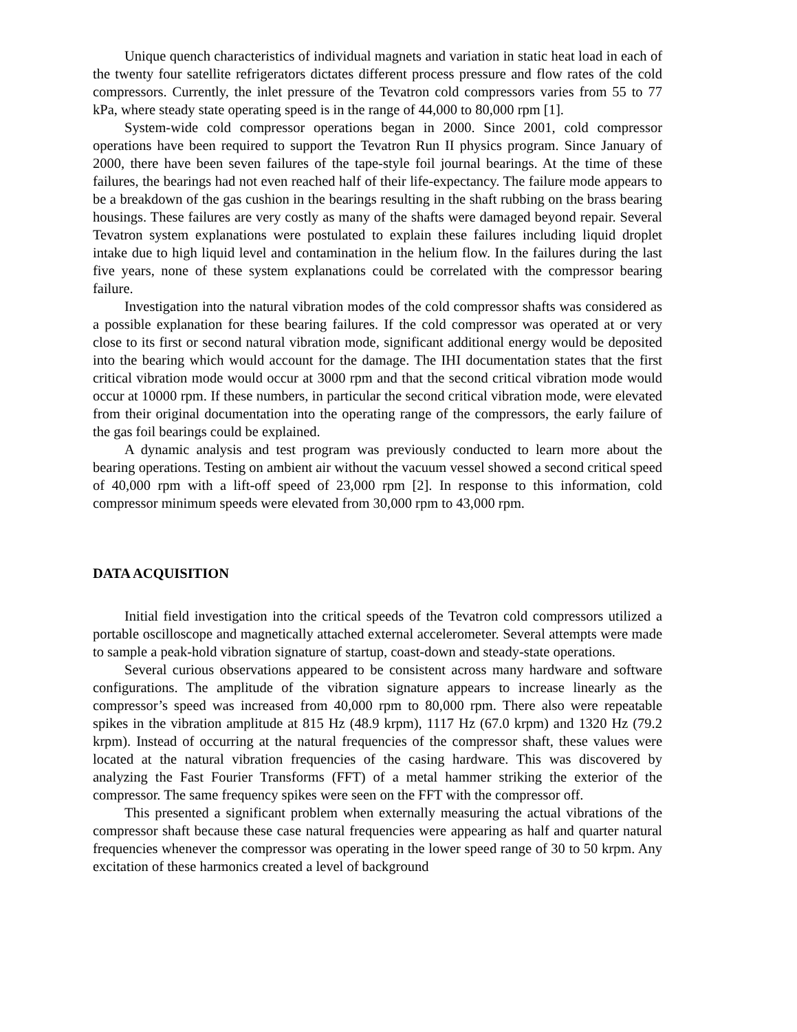Unique quench characteristics of individual magnets and variation in static heat load in each of the twenty four satellite refrigerators dictates different process pressure and flow rates of the cold compressors. Currently, the inlet pressure of the Tevatron cold compressors varies from 55 to 77 kPa, where steady state operating speed is in the range of 44,000 to 80,000 rpm [1].
System-wide cold compressor operations began in 2000. Since 2001, cold compressor operations have been required to support the Tevatron Run II physics program. Since January of 2000, there have been seven failures of the tape-style foil journal bearings. At the time of these failures, the bearings had not even reached half of their life-expectancy. The failure mode appears to be a breakdown of the gas cushion in the bearings resulting in the shaft rubbing on the brass bearing housings. These failures are very costly as many of the shafts were damaged beyond repair. Several Tevatron system explanations were postulated to explain these failures including liquid droplet intake due to high liquid level and contamination in the helium flow. In the failures during the last five years, none of these system explanations could be correlated with the compressor bearing failure.
Investigation into the natural vibration modes of the cold compressor shafts was considered as a possible explanation for these bearing failures. If the cold compressor was operated at or very close to its first or second natural vibration mode, significant additional energy would be deposited into the bearing which would account for the damage. The IHI documentation states that the first critical vibration mode would occur at 3000 rpm and that the second critical vibration mode would occur at 10000 rpm. If these numbers, in particular the second critical vibration mode, were elevated from their original documentation into the operating range of the compressors, the early failure of the gas foil bearings could be explained.
A dynamic analysis and test program was previously conducted to learn more about the bearing operations. Testing on ambient air without the vacuum vessel showed a second critical speed of 40,000 rpm with a lift-off speed of 23,000 rpm [2]. In response to this information, cold compressor minimum speeds were elevated from 30,000 rpm to 43,000 rpm.
DATA ACQUISITION
Initial field investigation into the critical speeds of the Tevatron cold compressors utilized a portable oscilloscope and magnetically attached external accelerometer. Several attempts were made to sample a peak-hold vibration signature of startup, coast-down and steady-state operations.
Several curious observations appeared to be consistent across many hardware and software configurations. The amplitude of the vibration signature appears to increase linearly as the compressor’s speed was increased from 40,000 rpm to 80,000 rpm. There also were repeatable spikes in the vibration amplitude at 815 Hz (48.9 krpm), 1117 Hz (67.0 krpm) and 1320 Hz (79.2 krpm). Instead of occurring at the natural frequencies of the compressor shaft, these values were located at the natural vibration frequencies of the casing hardware. This was discovered by analyzing the Fast Fourier Transforms (FFT) of a metal hammer striking the exterior of the compressor. The same frequency spikes were seen on the FFT with the compressor off.
This presented a significant problem when externally measuring the actual vibrations of the compressor shaft because these case natural frequencies were appearing as half and quarter natural frequencies whenever the compressor was operating in the lower speed range of 30 to 50 krpm. Any excitation of these harmonics created a level of background